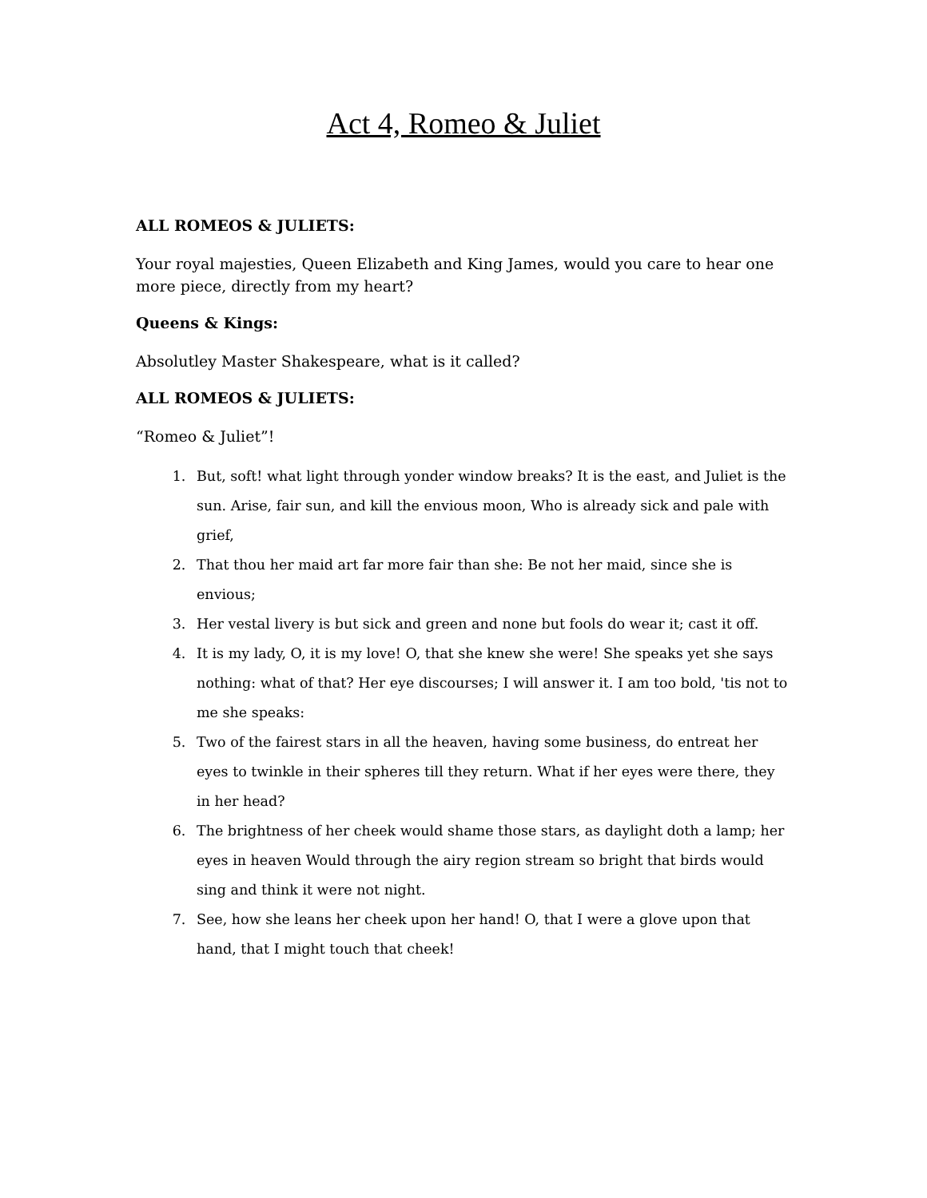Act 4, Romeo & Juliet
ALL ROMEOS & JULIETS:
Your royal majesties, Queen Elizabeth and King James, would you care to hear one more piece, directly from my heart?
Queens & Kings:
Absolutley Master Shakespeare, what is it called?
ALL ROMEOS & JULIETS:
“Romeo & Juliet”!
1. But, soft! what light through yonder window breaks? It is the east, and Juliet is the sun. Arise, fair sun, and kill the envious moon, Who is already sick and pale with grief,
2. That thou her maid art far more fair than she: Be not her maid, since she is envious;
3. Her vestal livery is but sick and green and none but fools do wear it; cast it off.
4. It is my lady, O, it is my love! O, that she knew she were! She speaks yet she says nothing: what of that? Her eye discourses; I will answer it. I am too bold, 'tis not to me she speaks:
5. Two of the fairest stars in all the heaven, having some business, do entreat her eyes to twinkle in their spheres till they return. What if her eyes were there, they in her head?
6. The brightness of her cheek would shame those stars, as daylight doth a lamp; her eyes in heaven Would through the airy region stream so bright that birds would sing and think it were not night.
7. See, how she leans her cheek upon her hand! O, that I were a glove upon that hand, that I might touch that cheek!